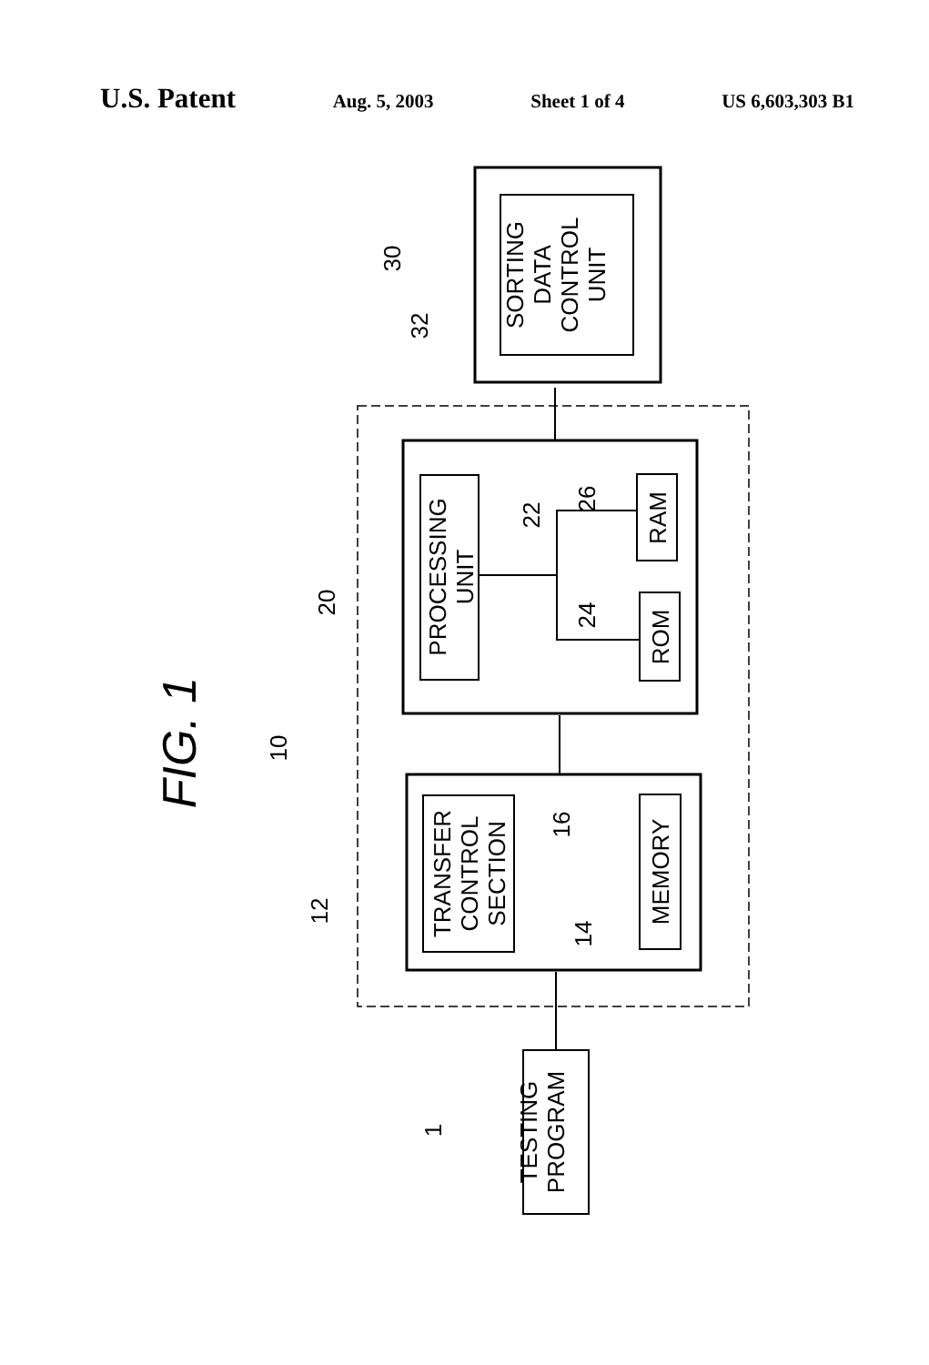U.S. Patent Aug. 5, 2003 Sheet 1 of 4 US 6,603,303 B1
FIG. 1
SORTING DATA CONTROL UNIT
PROCESSING UNIT
RAM
ROM
TRANSFER CONTROL SECTION
MEMORY
TESTING PROGRAM
30
32
20
22
26
24
10
12
16
14
1